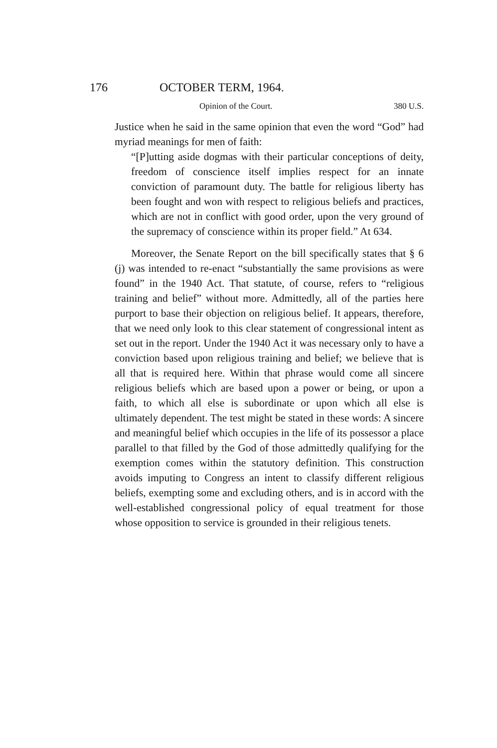176 OCTOBER TERM, 1964.
Opinion of the Court. 380 U.S.
Justice when he said in the same opinion that even the word “God” had myriad meanings for men of faith:
“[P]utting aside dogmas with their particular conceptions of deity, freedom of conscience itself implies respect for an innate conviction of paramount duty. The battle for religious liberty has been fought and won with respect to religious beliefs and practices, which are not in conflict with good order, upon the very ground of the supremacy of conscience within its proper field.” At 634.
Moreover, the Senate Report on the bill specifically states that § 6 (j) was intended to re-enact “substantially the same provisions as were found” in the 1940 Act. That statute, of course, refers to “religious training and belief” without more. Admittedly, all of the parties here purport to base their objection on religious belief. It appears, therefore, that we need only look to this clear statement of congressional intent as set out in the report. Under the 1940 Act it was necessary only to have a conviction based upon religious training and belief; we believe that is all that is required here. Within that phrase would come all sincere religious beliefs which are based upon a power or being, or upon a faith, to which all else is subordinate or upon which all else is ultimately dependent. The test might be stated in these words: A sincere and meaningful belief which occupies in the life of its possessor a place parallel to that filled by the God of those admittedly qualifying for the exemption comes within the statutory definition. This construction avoids imputing to Congress an intent to classify different religious beliefs, exempting some and excluding others, and is in accord with the well-established congressional policy of equal treatment for those whose opposition to service is grounded in their religious tenets.